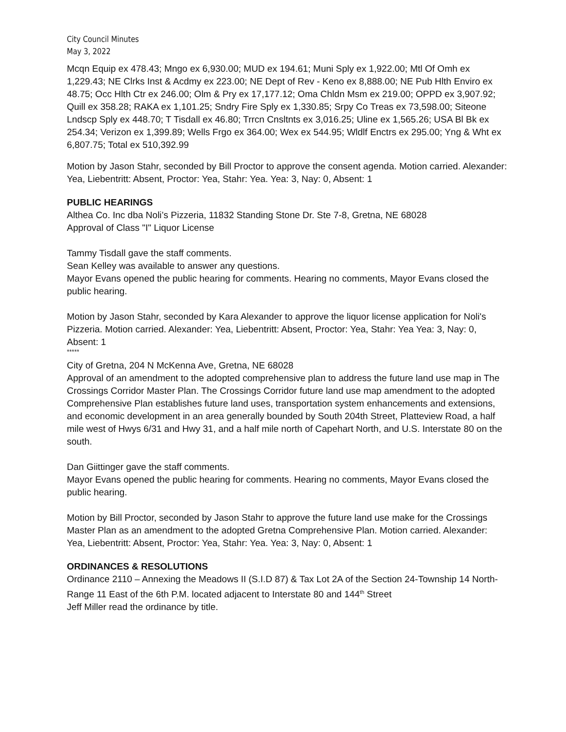City Council Minutes
May 3, 2022
Mcqn Equip ex 478.43; Mngo ex 6,930.00; MUD ex 194.61; Muni Sply ex 1,922.00; Mtl Of Omh ex 1,229.43; NE Clrks Inst & Acdmy ex 223.00; NE Dept of Rev - Keno ex 8,888.00; NE Pub Hlth Enviro ex 48.75; Occ Hlth Ctr ex 246.00; Olm & Pry ex 17,177.12; Oma Chldn Msm ex 219.00; OPPD ex 3,907.92; Quill ex 358.28; RAKA ex 1,101.25; Sndry Fire Sply ex 1,330.85; Srpy Co Treas ex 73,598.00; Siteone Lndscp Sply ex 448.70; T Tisdall ex 46.80; Trrcn Cnsltnts ex 3,016.25; Uline ex 1,565.26; USA Bl Bk ex 254.34; Verizon ex 1,399.89; Wells Frgo ex 364.00; Wex ex 544.95; Wldlf Enctrs ex 295.00; Yng & Wht ex 6,807.75; Total ex 510,392.99
Motion by Jason Stahr, seconded by Bill Proctor to approve the consent agenda. Motion carried. Alexander: Yea, Liebentritt: Absent, Proctor: Yea, Stahr: Yea. Yea: 3, Nay: 0, Absent: 1
PUBLIC HEARINGS
Althea Co. Inc dba Noli’s Pizzeria, 11832 Standing Stone Dr. Ste 7-8, Gretna, NE 68028
Approval of Class "I" Liquor License
Tammy Tisdall gave the staff comments.
Sean Kelley was available to answer any questions.
Mayor Evans opened the public hearing for comments. Hearing no comments, Mayor Evans closed the public hearing.
Motion by Jason Stahr, seconded by Kara Alexander to approve the liquor license application for Noli's Pizzeria. Motion carried. Alexander: Yea, Liebentritt: Absent, Proctor: Yea, Stahr: Yea Yea: 3, Nay: 0, Absent: 1
*****
City of Gretna, 204 N McKenna Ave, Gretna, NE 68028
Approval of an amendment to the adopted comprehensive plan to address the future land use map in The Crossings Corridor Master Plan. The Crossings Corridor future land use map amendment to the adopted Comprehensive Plan establishes future land uses, transportation system enhancements and extensions, and economic development in an area generally bounded by South 204th Street, Platteview Road, a half mile west of Hwys 6/31 and Hwy 31, and a half mile north of Capehart North, and U.S. Interstate 80 on the south.
Dan Giittinger gave the staff comments.
Mayor Evans opened the public hearing for comments. Hearing no comments, Mayor Evans closed the public hearing.
Motion by Bill Proctor, seconded by Jason Stahr to approve the future land use make for the Crossings Master Plan as an amendment to the adopted Gretna Comprehensive Plan. Motion carried. Alexander: Yea, Liebentritt: Absent, Proctor: Yea, Stahr: Yea. Yea: 3, Nay: 0, Absent: 1
ORDINANCES & RESOLUTIONS
Ordinance 2110 – Annexing the Meadows II (S.I.D 87) & Tax Lot 2A of the Section 24-Township 14 North-Range 11 East of the 6th P.M. located adjacent to Interstate 80 and 144<sup>th</sup> Street
Jeff Miller read the ordinance by title.